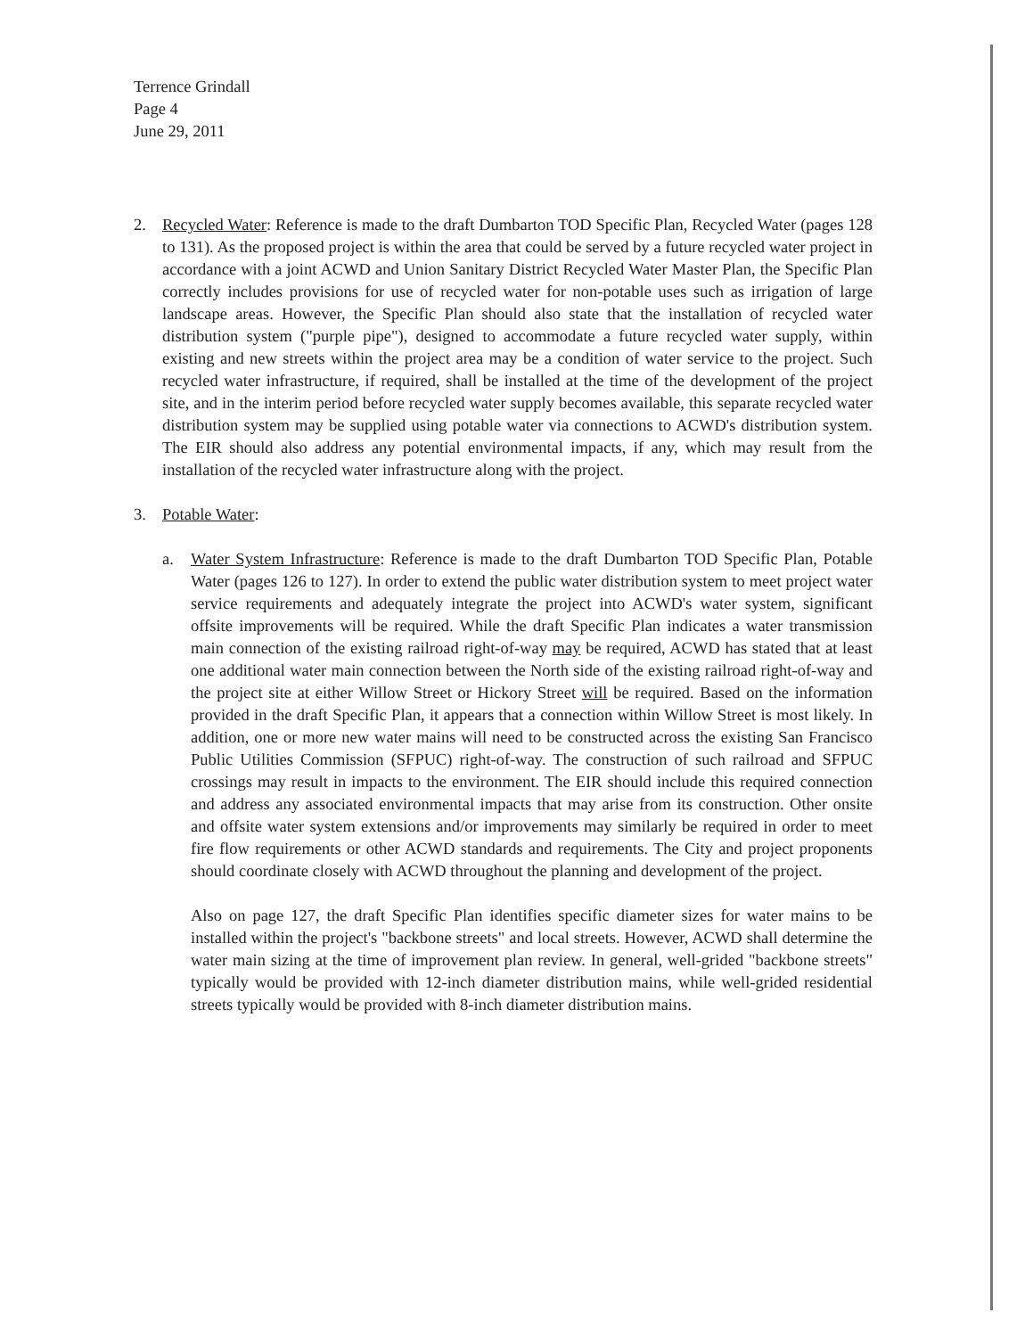Terrence Grindall
Page 4
June 29, 2011
2. Recycled Water: Reference is made to the draft Dumbarton TOD Specific Plan, Recycled Water (pages 128 to 131). As the proposed project is within the area that could be served by a future recycled water project in accordance with a joint ACWD and Union Sanitary District Recycled Water Master Plan, the Specific Plan correctly includes provisions for use of recycled water for non-potable uses such as irrigation of large landscape areas. However, the Specific Plan should also state that the installation of recycled water distribution system ("purple pipe"), designed to accommodate a future recycled water supply, within existing and new streets within the project area may be a condition of water service to the project. Such recycled water infrastructure, if required, shall be installed at the time of the development of the project site, and in the interim period before recycled water supply becomes available, this separate recycled water distribution system may be supplied using potable water via connections to ACWD's distribution system. The EIR should also address any potential environmental impacts, if any, which may result from the installation of the recycled water infrastructure along with the project.
3. Potable Water:
a. Water System Infrastructure: Reference is made to the draft Dumbarton TOD Specific Plan, Potable Water (pages 126 to 127). In order to extend the public water distribution system to meet project water service requirements and adequately integrate the project into ACWD's water system, significant offsite improvements will be required. While the draft Specific Plan indicates a water transmission main connection of the existing railroad right-of-way may be required, ACWD has stated that at least one additional water main connection between the North side of the existing railroad right-of-way and the project site at either Willow Street or Hickory Street will be required. Based on the information provided in the draft Specific Plan, it appears that a connection within Willow Street is most likely. In addition, one or more new water mains will need to be constructed across the existing San Francisco Public Utilities Commission (SFPUC) right-of-way. The construction of such railroad and SFPUC crossings may result in impacts to the environment. The EIR should include this required connection and address any associated environmental impacts that may arise from its construction. Other onsite and offsite water system extensions and/or improvements may similarly be required in order to meet fire flow requirements or other ACWD standards and requirements. The City and project proponents should coordinate closely with ACWD throughout the planning and development of the project.
Also on page 127, the draft Specific Plan identifies specific diameter sizes for water mains to be installed within the project's "backbone streets" and local streets. However, ACWD shall determine the water main sizing at the time of improvement plan review. In general, well-grided "backbone streets" typically would be provided with 12-inch diameter distribution mains, while well-grided residential streets typically would be provided with 8-inch diameter distribution mains.